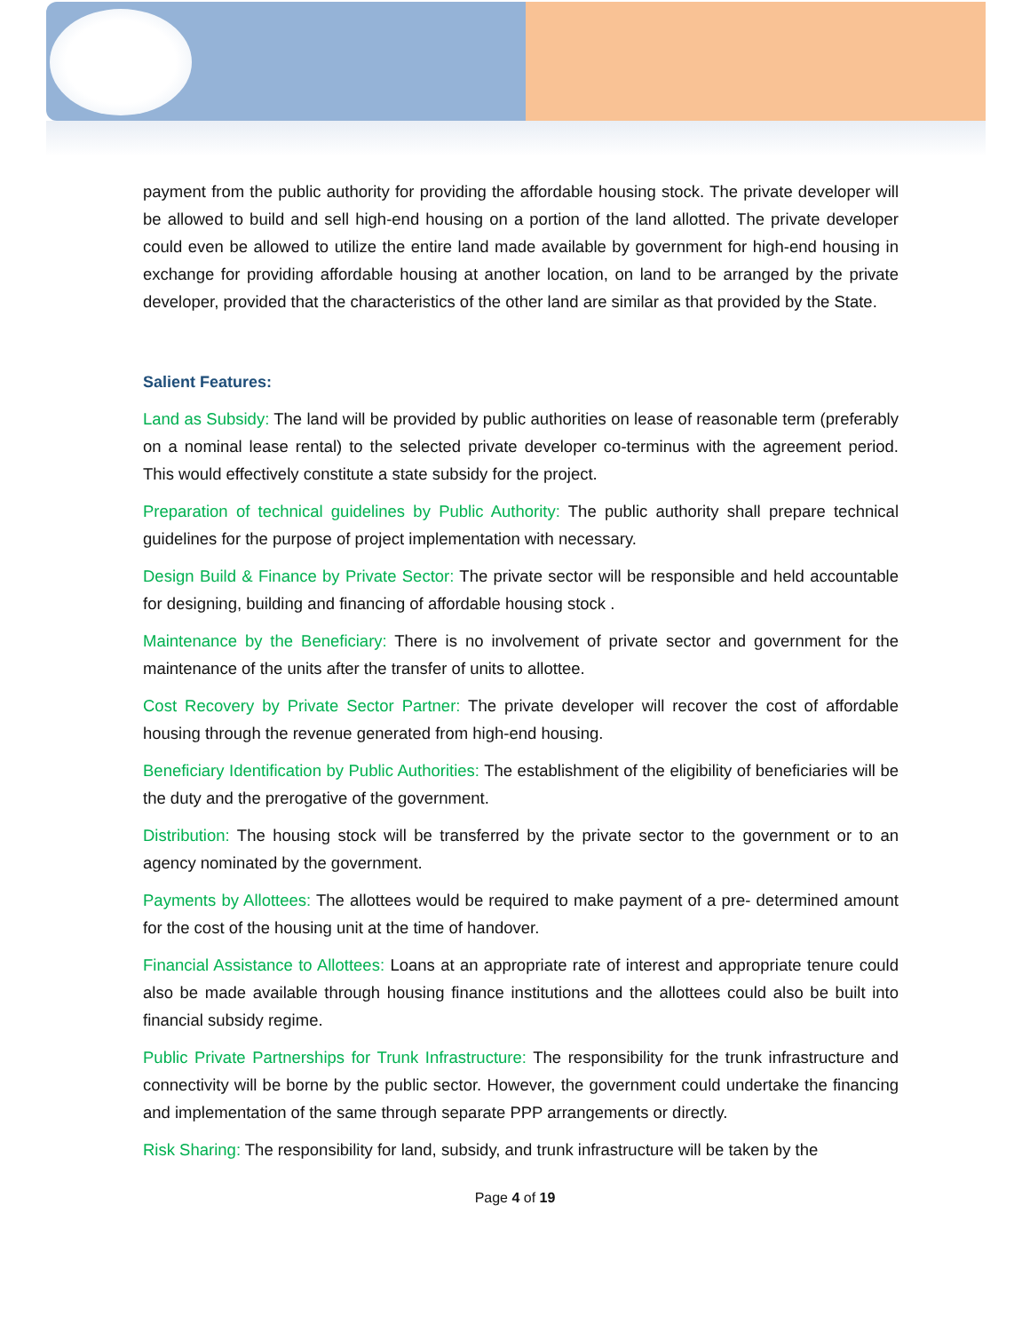payment from the public authority for providing the affordable housing stock. The private developer will be allowed to build and sell high-end housing on a portion of the land allotted. The private developer could even be allowed to utilize the entire land made available by government for high-end housing in exchange for providing affordable housing at another location, on land to be arranged by the private developer, provided that the characteristics of the other land are similar as that provided by the State.
Salient Features:
Land as Subsidy: The land will be provided by public authorities on lease of reasonable term (preferably on a nominal lease rental) to the selected private developer co-terminus with the agreement period. This would effectively constitute a state subsidy for the project.
Preparation of technical guidelines by Public Authority: The public authority shall prepare technical guidelines for the purpose of project implementation with necessary.
Design Build & Finance by Private Sector: The private sector will be responsible and held accountable for designing, building and financing of affordable housing stock .
Maintenance by the Beneficiary: There is no involvement of private sector and government for the maintenance of the units after the transfer of units to allottee.
Cost Recovery by Private Sector Partner: The private developer will recover the cost of affordable housing through the revenue generated from high-end housing.
Beneficiary Identification by Public Authorities: The establishment of the eligibility of beneficiaries will be the duty and the prerogative of the government.
Distribution: The housing stock will be transferred by the private sector to the government or to an agency nominated by the government.
Payments by Allottees: The allottees would be required to make payment of a pre- determined amount for the cost of the housing unit at the time of handover.
Financial Assistance to Allottees: Loans at an appropriate rate of interest and appropriate tenure could also be made available through housing finance institutions and the allottees could also be built into financial subsidy regime.
Public Private Partnerships for Trunk Infrastructure: The responsibility for the trunk infrastructure and connectivity will be borne by the public sector. However, the government could undertake the financing and implementation of the same through separate PPP arrangements or directly.
Risk Sharing: The responsibility for land, subsidy, and trunk infrastructure will be taken by the
Page 4 of 19